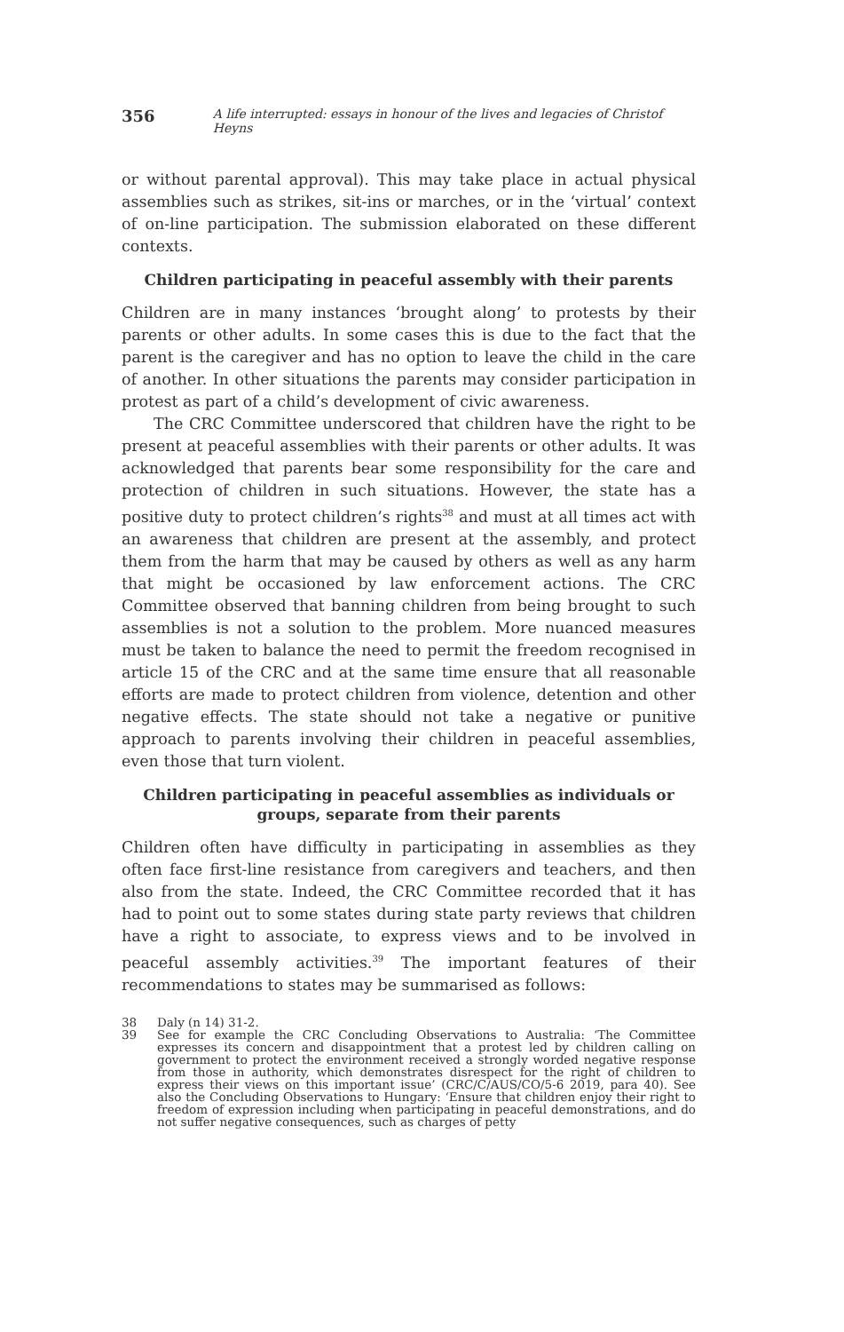356 A life interrupted: essays in honour of the lives and legacies of Christof Heyns
or without parental approval). This may take place in actual physical assemblies such as strikes, sit-ins or marches, or in the ‘virtual’ context of on-line participation. The submission elaborated on these different contexts.
Children participating in peaceful assembly with their parents
Children are in many instances ‘brought along’ to protests by their parents or other adults. In some cases this is due to the fact that the parent is the caregiver and has no option to leave the child in the care of another. In other situations the parents may consider participation in protest as part of a child’s development of civic awareness.
The CRC Committee underscored that children have the right to be present at peaceful assemblies with their parents or other adults. It was acknowledged that parents bear some responsibility for the care and protection of children in such situations. However, the state has a positive duty to protect children’s rights<sup>38</sup> and must at all times act with an awareness that children are present at the assembly, and protect them from the harm that may be caused by others as well as any harm that might be occasioned by law enforcement actions. The CRC Committee observed that banning children from being brought to such assemblies is not a solution to the problem. More nuanced measures must be taken to balance the need to permit the freedom recognised in article 15 of the CRC and at the same time ensure that all reasonable efforts are made to protect children from violence, detention and other negative effects. The state should not take a negative or punitive approach to parents involving their children in peaceful assemblies, even those that turn violent.
Children participating in peaceful assemblies as individuals or groups, separate from their parents
Children often have difficulty in participating in assemblies as they often face first-line resistance from caregivers and teachers, and then also from the state. Indeed, the CRC Committee recorded that it has had to point out to some states during state party reviews that children have a right to associate, to express views and to be involved in peaceful assembly activities.<sup>39</sup> The important features of their recommendations to states may be summarised as follows:
38 Daly (n 14) 31-2.
39 See for example the CRC Concluding Observations to Australia: ‘The Committee expresses its concern and disappointment that a protest led by children calling on government to protect the environment received a strongly worded negative response from those in authority, which demonstrates disrespect for the right of children to express their views on this important issue’ (CRC/C/AUS/CO/5-6 2019, para 40). See also the Concluding Observations to Hungary: ‘Ensure that children enjoy their right to freedom of expression including when participating in peaceful demonstrations, and do not suffer negative consequences, such as charges of petty